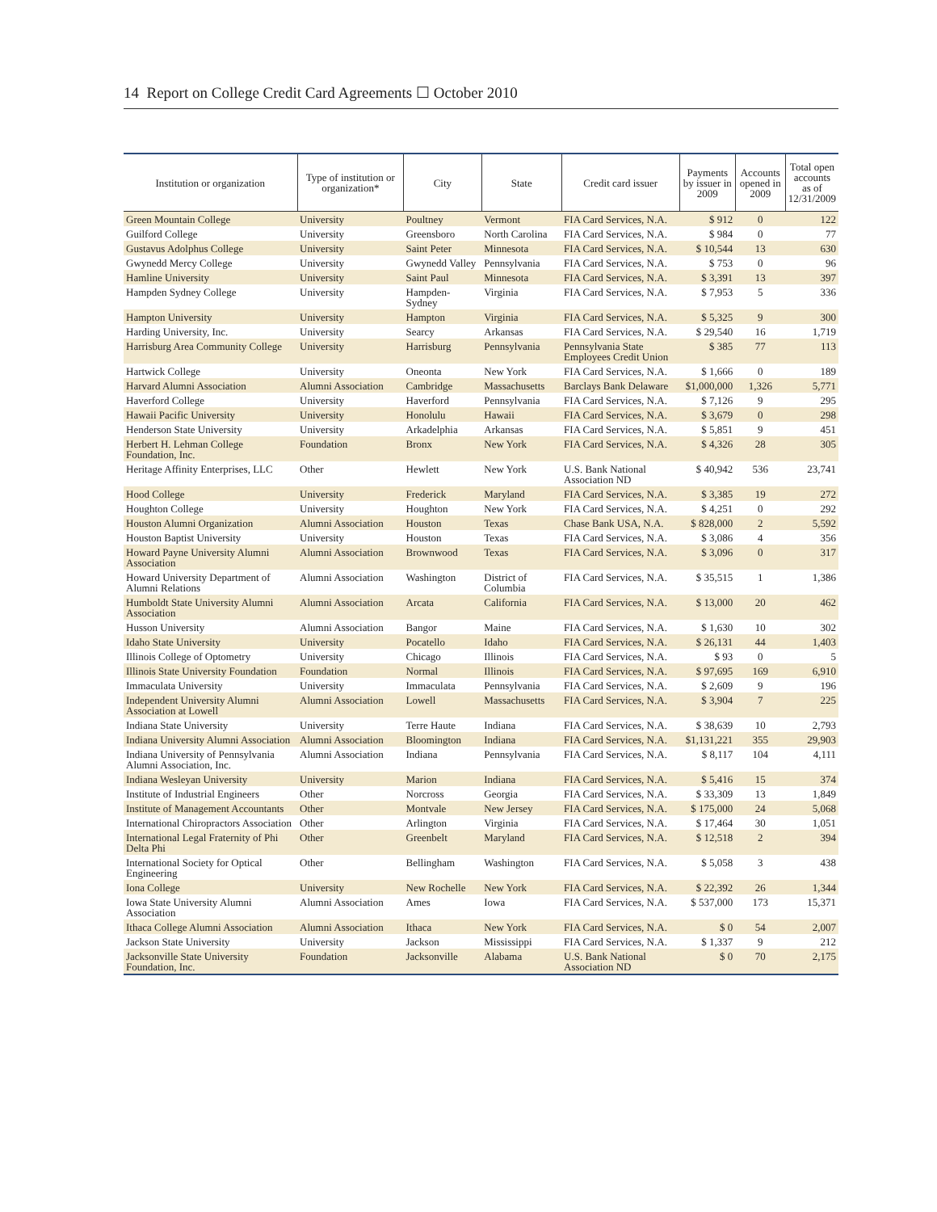14 Report on College Credit Card Agreements ☐ October 2010
| Institution or organization | Type of institution or organization* | City | State | Credit card issuer | Payments by issuer in 2009 | Accounts opened in 2009 | Total open accounts as of 12/31/2009 |
| --- | --- | --- | --- | --- | --- | --- | --- |
| Green Mountain College | University | Poultney | Vermont | FIA Card Services, N.A. | $ 912 | 0 | 122 |
| Guilford College | University | Greensboro | North Carolina | FIA Card Services, N.A. | $ 984 | 0 | 77 |
| Gustavus Adolphus College | University | Saint Peter | Minnesota | FIA Card Services, N.A. | $ 10,544 | 13 | 630 |
| Gwynedd Mercy College | University | Gwynedd Valley | Pennsylvania | FIA Card Services, N.A. | $ 753 | 0 | 96 |
| Hamline University | University | Saint Paul | Minnesota | FIA Card Services, N.A. | $ 3,391 | 13 | 397 |
| Hampden Sydney College | University | Hampden-Sydney | Virginia | FIA Card Services, N.A. | $ 7,953 | 5 | 336 |
| Hampton University | University | Hampton | Virginia | FIA Card Services, N.A. | $ 5,325 | 9 | 300 |
| Harding University, Inc. | University | Searcy | Arkansas | FIA Card Services, N.A. | $ 29,540 | 16 | 1,719 |
| Harrisburg Area Community College | University | Harrisburg | Pennsylvania | Pennsylvania State Employees Credit Union | $ 385 | 77 | 113 |
| Hartwick College | University | Oneonta | New York | FIA Card Services, N.A. | $ 1,666 | 0 | 189 |
| Harvard Alumni Association | Alumni Association | Cambridge | Massachusetts | Barclays Bank Delaware | $1,000,000 | 1,326 | 5,771 |
| Haverford College | University | Haverford | Pennsylvania | FIA Card Services, N.A. | $ 7,126 | 9 | 295 |
| Hawaii Pacific University | University | Honolulu | Hawaii | FIA Card Services, N.A. | $ 3,679 | 0 | 298 |
| Henderson State University | University | Arkadelphia | Arkansas | FIA Card Services, N.A. | $ 5,851 | 9 | 451 |
| Herbert H. Lehman College Foundation, Inc. | Foundation | Bronx | New York | FIA Card Services, N.A. | $ 4,326 | 28 | 305 |
| Heritage Affinity Enterprises, LLC | Other | Hewlett | New York | U.S. Bank National Association ND | $ 40,942 | 536 | 23,741 |
| Hood College | University | Frederick | Maryland | FIA Card Services, N.A. | $ 3,385 | 19 | 272 |
| Houghton College | University | Houghton | New York | FIA Card Services, N.A. | $ 4,251 | 0 | 292 |
| Houston Alumni Organization | Alumni Association | Houston | Texas | Chase Bank USA, N.A. | $ 828,000 | 2 | 5,592 |
| Houston Baptist University | University | Houston | Texas | FIA Card Services, N.A. | $ 3,086 | 4 | 356 |
| Howard Payne University Alumni Association | Alumni Association | Brownwood | Texas | FIA Card Services, N.A. | $ 3,096 | 0 | 317 |
| Howard University Department of Alumni Relations | Alumni Association | Washington | District of Columbia | FIA Card Services, N.A. | $ 35,515 | 1 | 1,386 |
| Humboldt State University Alumni Association | Alumni Association | Arcata | California | FIA Card Services, N.A. | $ 13,000 | 20 | 462 |
| Husson University | Alumni Association | Bangor | Maine | FIA Card Services, N.A. | $ 1,630 | 10 | 302 |
| Idaho State University | University | Pocatello | Idaho | FIA Card Services, N.A. | $ 26,131 | 44 | 1,403 |
| Illinois College of Optometry | University | Chicago | Illinois | FIA Card Services, N.A. | $ 93 | 0 | 5 |
| Illinois State University Foundation | Foundation | Normal | Illinois | FIA Card Services, N.A. | $ 97,695 | 169 | 6,910 |
| Immaculata University | University | Immaculata | Pennsylvania | FIA Card Services, N.A. | $ 2,609 | 9 | 196 |
| Independent University Alumni Association at Lowell | Alumni Association | Lowell | Massachusetts | FIA Card Services, N.A. | $ 3,904 | 7 | 225 |
| Indiana State University | University | Terre Haute | Indiana | FIA Card Services, N.A. | $ 38,639 | 10 | 2,793 |
| Indiana University Alumni Association | Alumni Association | Bloomington | Indiana | FIA Card Services, N.A. | $1,131,221 | 355 | 29,903 |
| Indiana University of Pennsylvania Alumni Association, Inc. | Alumni Association | Indiana | Pennsylvania | FIA Card Services, N.A. | $ 8,117 | 104 | 4,111 |
| Indiana Wesleyan University | University | Marion | Indiana | FIA Card Services, N.A. | $ 5,416 | 15 | 374 |
| Institute of Industrial Engineers | Other | Norcross | Georgia | FIA Card Services, N.A. | $ 33,309 | 13 | 1,849 |
| Institute of Management Accountants | Other | Montvale | New Jersey | FIA Card Services, N.A. | $ 175,000 | 24 | 5,068 |
| International Chiropractors Association | Other | Arlington | Virginia | FIA Card Services, N.A. | $ 17,464 | 30 | 1,051 |
| International Legal Fraternity of Phi Delta Phi | Other | Greenbelt | Maryland | FIA Card Services, N.A. | $ 12,518 | 2 | 394 |
| International Society for Optical Engineering | Other | Bellingham | Washington | FIA Card Services, N.A. | $ 5,058 | 3 | 438 |
| Iona College | University | New Rochelle | New York | FIA Card Services, N.A. | $ 22,392 | 26 | 1,344 |
| Iowa State University Alumni Association | Alumni Association | Ames | Iowa | FIA Card Services, N.A. | $ 537,000 | 173 | 15,371 |
| Ithaca College Alumni Association | Alumni Association | Ithaca | New York | FIA Card Services, N.A. | $ 0 | 54 | 2,007 |
| Jackson State University | University | Jackson | Mississippi | FIA Card Services, N.A. | $ 1,337 | 9 | 212 |
| Jacksonville State University Foundation, Inc. | Foundation | Jacksonville | Alabama | U.S. Bank National Association ND | $ 0 | 70 | 2,175 |